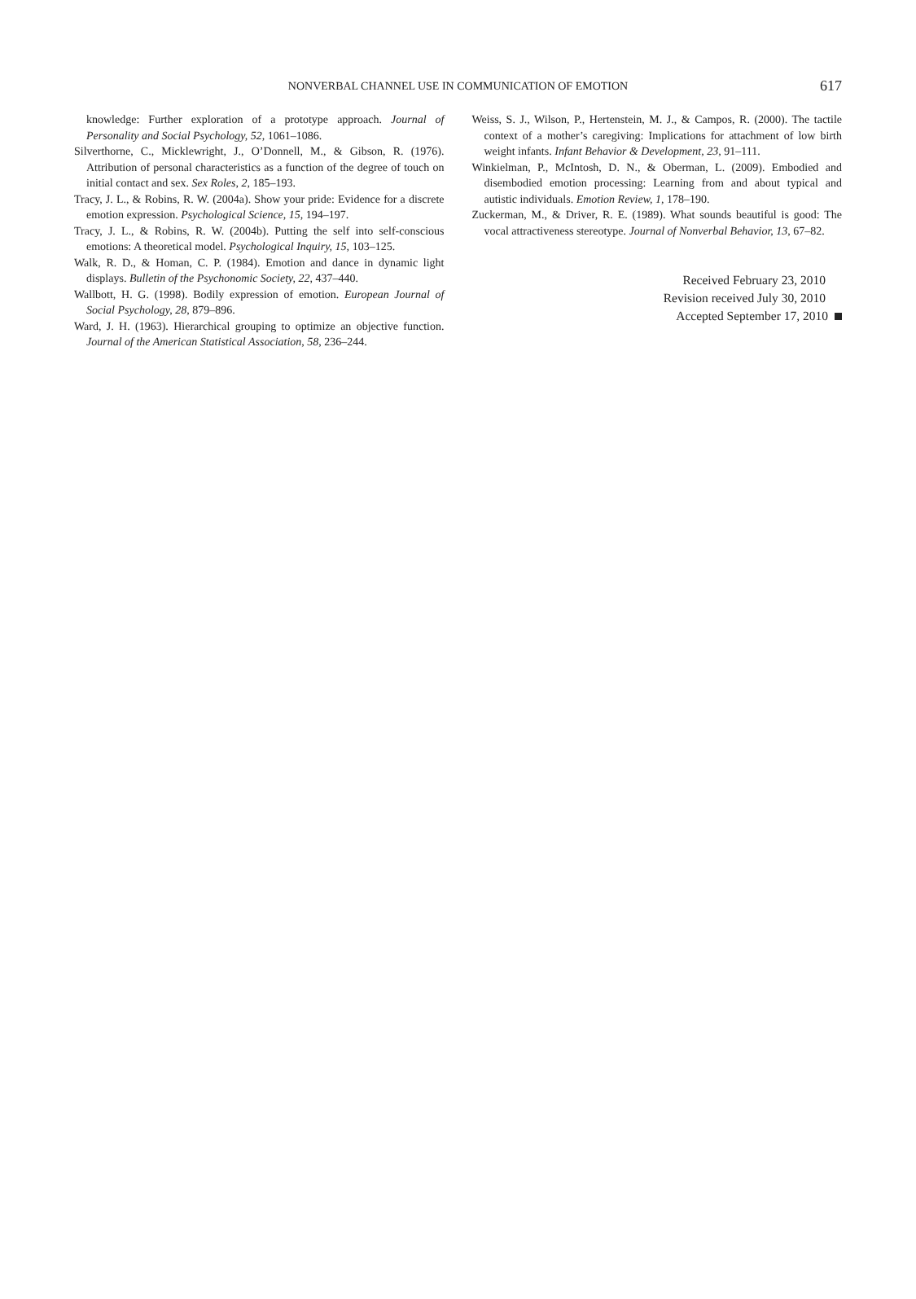NONVERBAL CHANNEL USE IN COMMUNICATION OF EMOTION
617
knowledge: Further exploration of a prototype approach. Journal of Personality and Social Psychology, 52, 1061–1086.
Silverthorne, C., Micklewright, J., O’Donnell, M., & Gibson, R. (1976). Attribution of personal characteristics as a function of the degree of touch on initial contact and sex. Sex Roles, 2, 185–193.
Tracy, J. L., & Robins, R. W. (2004a). Show your pride: Evidence for a discrete emotion expression. Psychological Science, 15, 194–197.
Tracy, J. L., & Robins, R. W. (2004b). Putting the self into self-conscious emotions: A theoretical model. Psychological Inquiry, 15, 103–125.
Walk, R. D., & Homan, C. P. (1984). Emotion and dance in dynamic light displays. Bulletin of the Psychonomic Society, 22, 437–440.
Wallbott, H. G. (1998). Bodily expression of emotion. European Journal of Social Psychology, 28, 879–896.
Ward, J. H. (1963). Hierarchical grouping to optimize an objective function. Journal of the American Statistical Association, 58, 236–244.
Weiss, S. J., Wilson, P., Hertenstein, M. J., & Campos, R. (2000). The tactile context of a mother’s caregiving: Implications for attachment of low birth weight infants. Infant Behavior & Development, 23, 91–111.
Winkielman, P., McIntosh, D. N., & Oberman, L. (2009). Embodied and disembodied emotion processing: Learning from and about typical and autistic individuals. Emotion Review, 1, 178–190.
Zuckerman, M., & Driver, R. E. (1989). What sounds beautiful is good: The vocal attractiveness stereotype. Journal of Nonverbal Behavior, 13, 67–82.
Received February 23, 2010
Revision received July 30, 2010
Accepted September 17, 2010